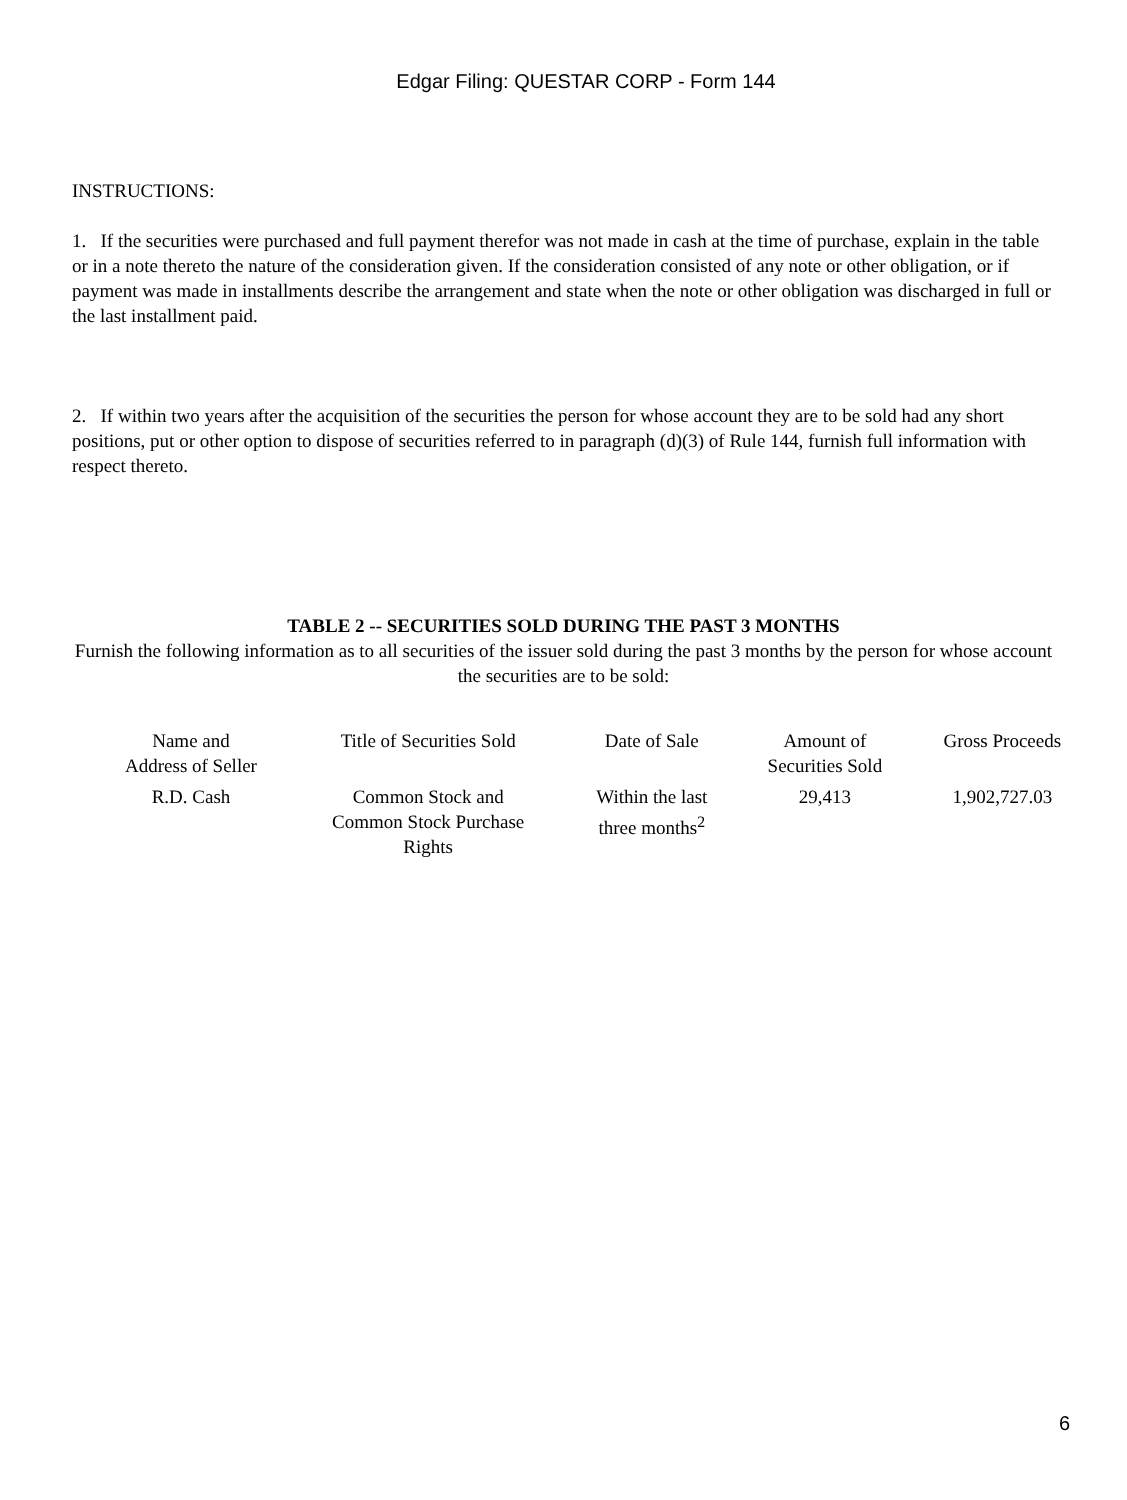Edgar Filing: QUESTAR CORP - Form 144
INSTRUCTIONS:
1. If the securities were purchased and full payment therefor was not made in cash at the time of purchase, explain in the table or in a note thereto the nature of the consideration given. If the consideration consisted of any note or other obligation, or if payment was made in installments describe the arrangement and state when the note or other obligation was discharged in full or the last installment paid.
2. If within two years after the acquisition of the securities the person for whose account they are to be sold had any short positions, put or other option to dispose of securities referred to in paragraph (d)(3) of Rule 144, furnish full information with respect thereto.
TABLE 2 -- SECURITIES SOLD DURING THE PAST 3 MONTHS
Furnish the following information as to all securities of the issuer sold during the past 3 months by the person for whose account the securities are to be sold:
| Name and Address of Seller | Title of Securities Sold | Date of Sale | Amount of Securities Sold | Gross Proceeds |
| --- | --- | --- | --- | --- |
| R.D. Cash | Common Stock and Common Stock Purchase Rights | Within the last three months<sup>2</sup> | 29,413 | 1,902,727.03 |
6